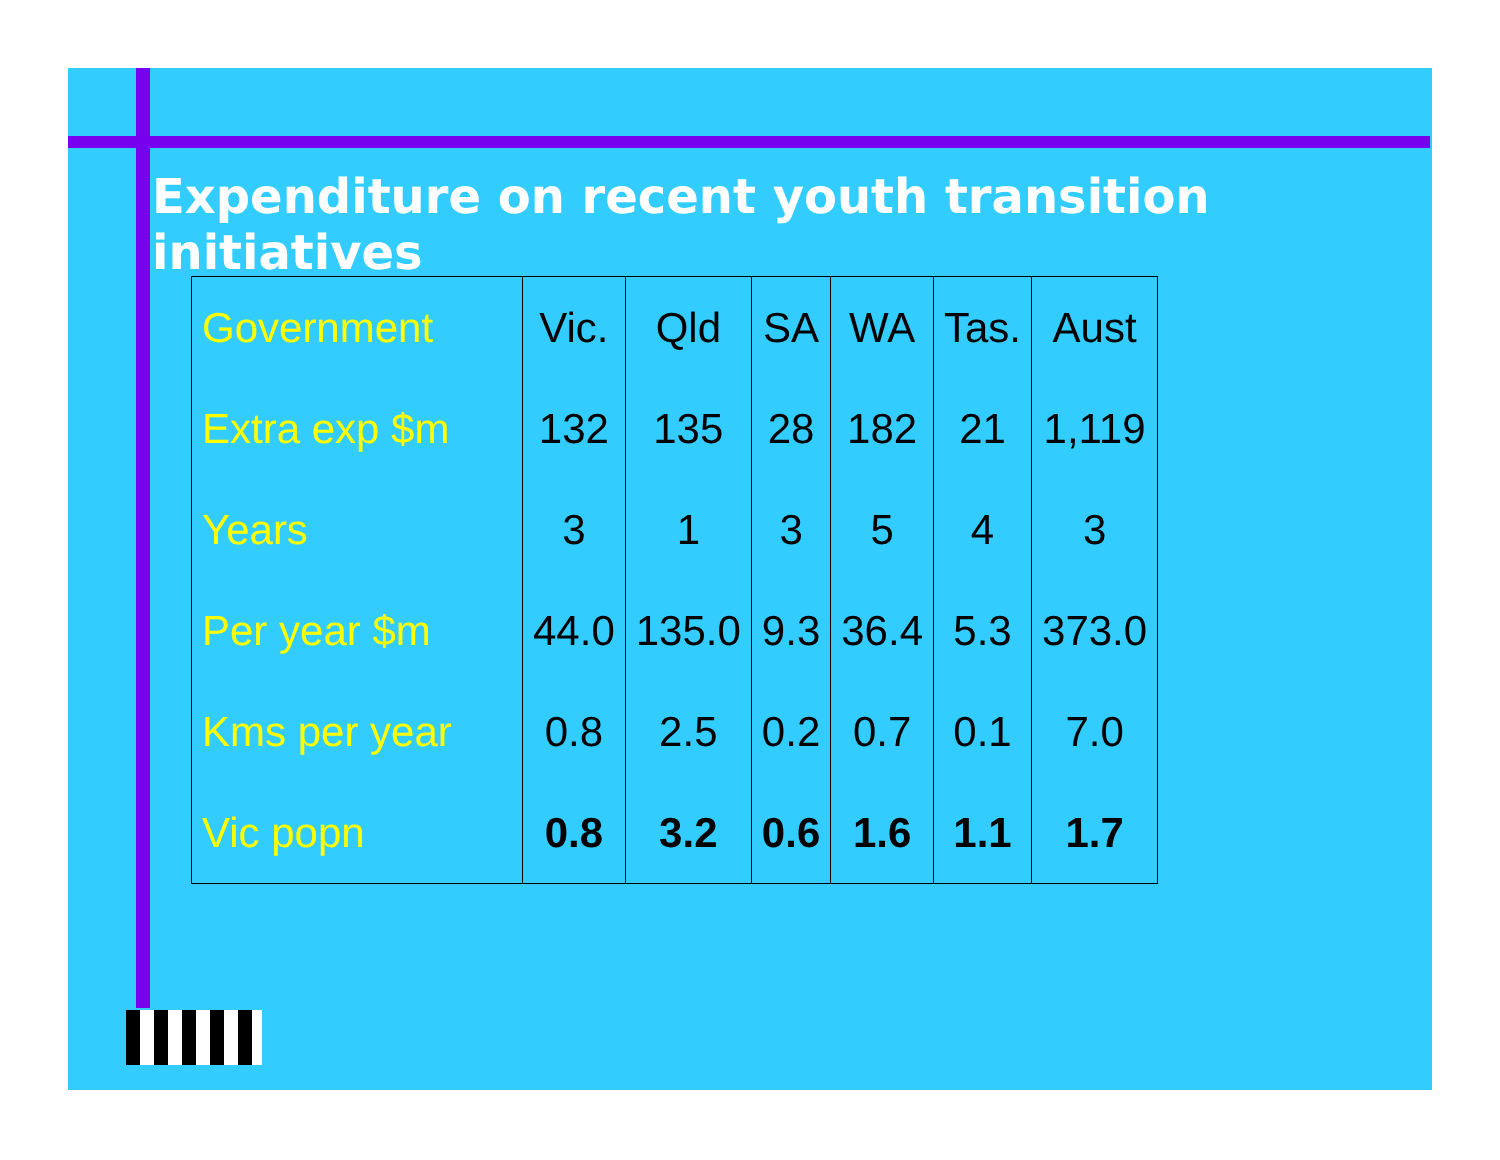Expenditure on recent youth transition initiatives
| Government | Vic. | Qld | SA | WA | Tas. | Aust |
| --- | --- | --- | --- | --- | --- | --- |
| Extra exp $m | 132 | 135 | 28 | 182 | 21 | 1,119 |
| Years | 3 | 1 | 3 | 5 | 4 | 3 |
| Per year $m | 44.0 | 135.0 | 9.3 | 36.4 | 5.3 | 373.0 |
| Kms per year | 0.8 | 2.5 | 0.2 | 0.7 | 0.1 | 7.0 |
| Vic popn | 0.8 | 3.2 | 0.6 | 1.6 | 1.1 | 1.7 |